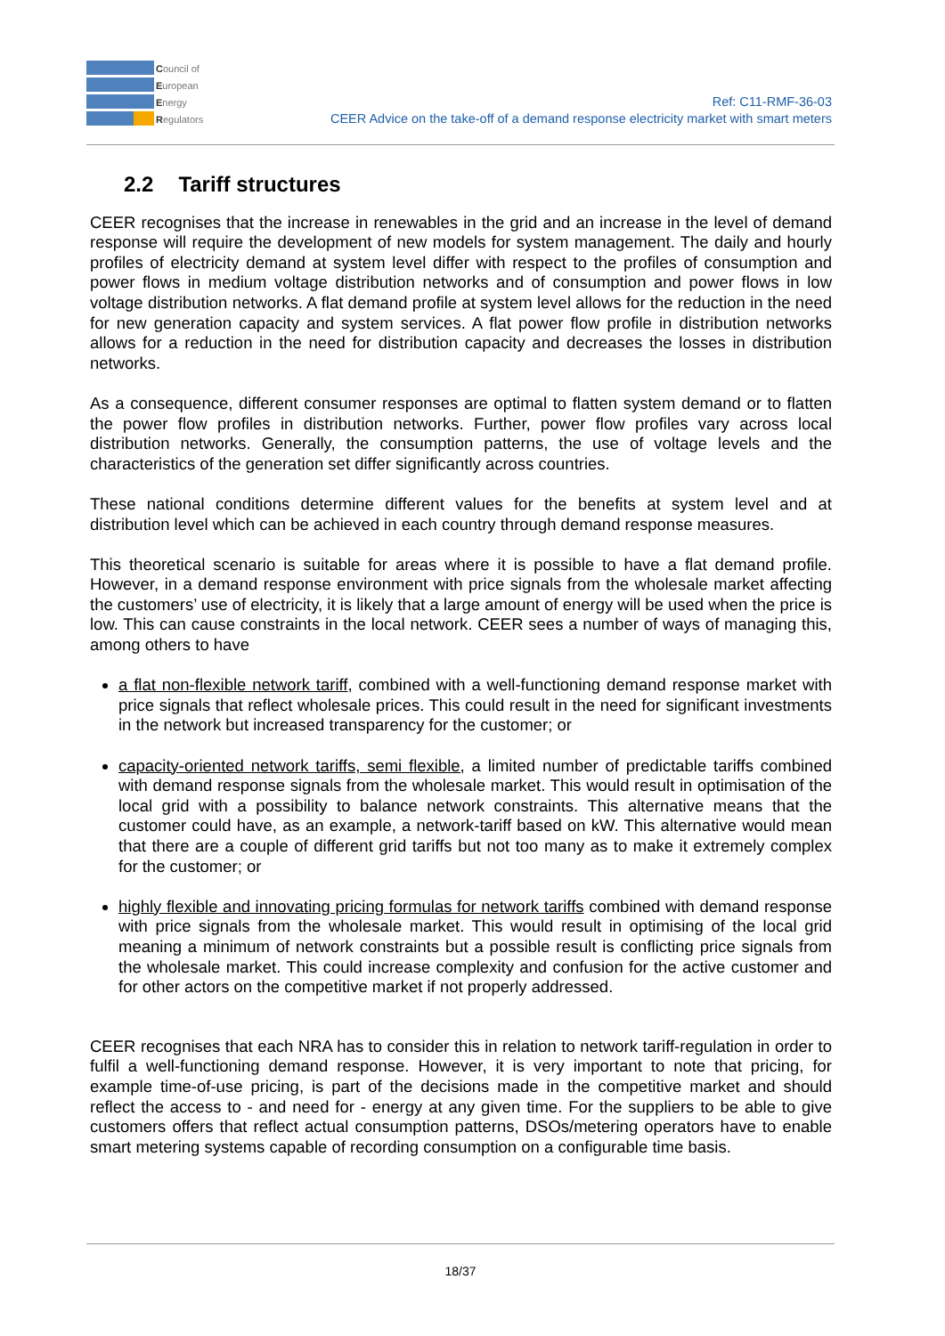Council of
European
Energy
Regulators
Ref: C11-RMF-36-03
CEER Advice on the take-off of a demand response electricity market with smart meters
2.2 Tariff structures
CEER recognises that the increase in renewables in the grid and an increase in the level of demand response will require the development of new models for system management. The daily and hourly profiles of electricity demand at system level differ with respect to the profiles of consumption and power flows in medium voltage distribution networks and of consumption and power flows in low voltage distribution networks. A flat demand profile at system level allows for the reduction in the need for new generation capacity and system services. A flat power flow profile in distribution networks allows for a reduction in the need for distribution capacity and decreases the losses in distribution networks.
As a consequence, different consumer responses are optimal to flatten system demand or to flatten the power flow profiles in distribution networks. Further, power flow profiles vary across local distribution networks. Generally, the consumption patterns, the use of voltage levels and the characteristics of the generation set differ significantly across countries.
These national conditions determine different values for the benefits at system level and at distribution level which can be achieved in each country through demand response measures.
This theoretical scenario is suitable for areas where it is possible to have a flat demand profile. However, in a demand response environment with price signals from the wholesale market affecting the customers’ use of electricity, it is likely that a large amount of energy will be used when the price is low. This can cause constraints in the local network. CEER sees a number of ways of managing this, among others to have
a flat non-flexible network tariff, combined with a well-functioning demand response market with price signals that reflect wholesale prices. This could result in the need for significant investments in the network but increased transparency for the customer; or
capacity-oriented network tariffs, semi flexible, a limited number of predictable tariffs combined with demand response signals from the wholesale market. This would result in optimisation of the local grid with a possibility to balance network constraints. This alternative means that the customer could have, as an example, a network-tariff based on kW. This alternative would mean that there are a couple of different grid tariffs but not too many as to make it extremely complex for the customer; or
highly flexible and innovating pricing formulas for network tariffs combined with demand response with price signals from the wholesale market. This would result in optimising of the local grid meaning a minimum of network constraints but a possible result is conflicting price signals from the wholesale market. This could increase complexity and confusion for the active customer and for other actors on the competitive market if not properly addressed.
CEER recognises that each NRA has to consider this in relation to network tariff-regulation in order to fulfil a well-functioning demand response. However, it is very important to note that pricing, for example time-of-use pricing, is part of the decisions made in the competitive market and should reflect the access to - and need for - energy at any given time. For the suppliers to be able to give customers offers that reflect actual consumption patterns, DSOs/metering operators have to enable smart metering systems capable of recording consumption on a configurable time basis.
18/37